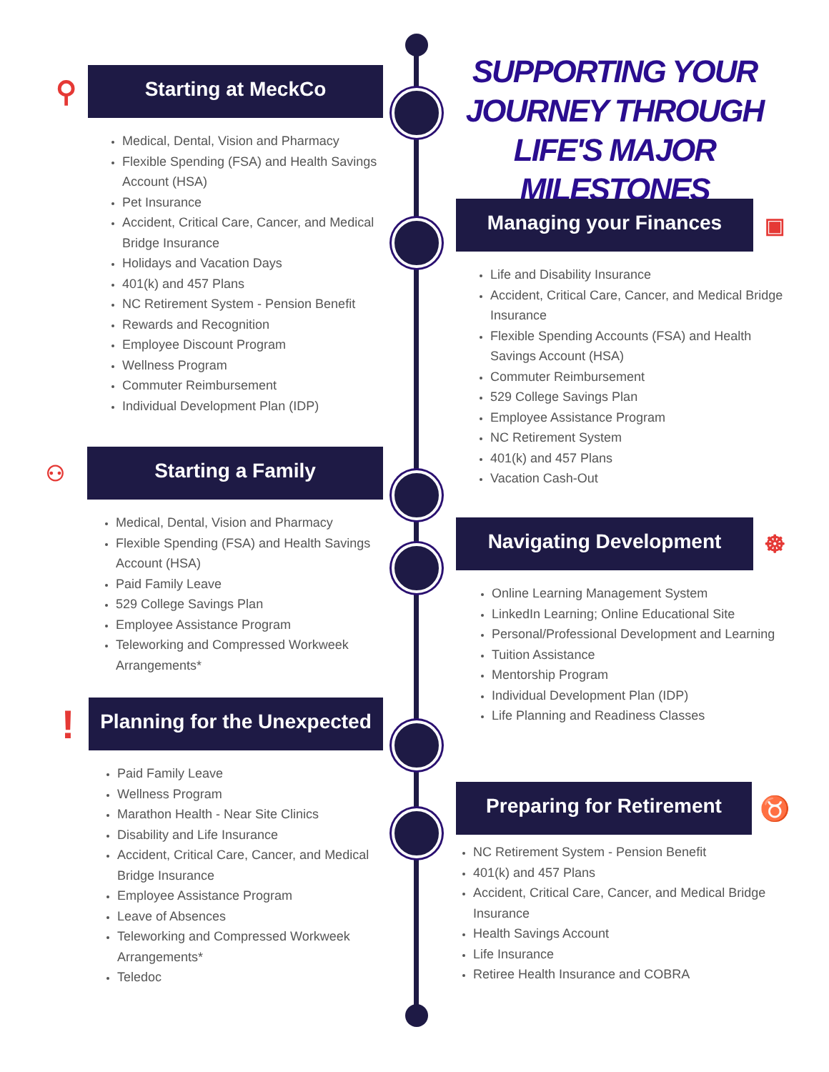⚲
Starting at MeckCo
Medical, Dental, Vision and Pharmacy
Flexible Spending (FSA) and Health Savings Account (HSA)
Pet Insurance
Accident, Critical Care, Cancer, and Medical Bridge Insurance
Holidays and Vacation Days
401(k) and 457 Plans
NC Retirement System - Pension Benefit
Rewards and Recognition
Employee Discount Program
Wellness Program
Commuter Reimbursement
Individual Development Plan (IDP)
SUPPORTING YOUR JOURNEY THROUGH LIFE'S MAJOR MILESTONES
Managing your Finances
▣
Life and Disability Insurance
Accident, Critical Care, Cancer, and Medical Bridge Insurance
Flexible Spending Accounts (FSA) and Health Savings Account (HSA)
Commuter Reimbursement
529 College Savings Plan
Employee Assistance Program
NC Retirement System
401(k) and 457 Plans
Vacation Cash-Out
⚇
Starting a Family
Medical, Dental, Vision and Pharmacy
Flexible Spending (FSA) and Health Savings Account (HSA)
Paid Family Leave
529 College Savings Plan
Employee Assistance Program
Teleworking and Compressed Workweek Arrangements*
Navigating Development
☸
Online Learning Management System
LinkedIn Learning; Online Educational Site
Personal/Professional Development and Learning
Tuition Assistance
Mentorship Program
Individual Development Plan (IDP)
Life Planning and Readiness Classes
!
Planning for the Unexpected
Paid Family Leave
Wellness Program
Marathon Health - Near Site Clinics
Disability and Life Insurance
Accident, Critical Care, Cancer, and Medical Bridge Insurance
Employee Assistance Program
Leave of Absences
Teleworking and Compressed Workweek Arrangements*
Teledoc
Preparing for Retirement
♉
NC Retirement System - Pension Benefit
401(k) and 457 Plans
Accident, Critical Care, Cancer, and Medical Bridge Insurance
Health Savings Account
Life Insurance
Retiree Health Insurance and COBRA